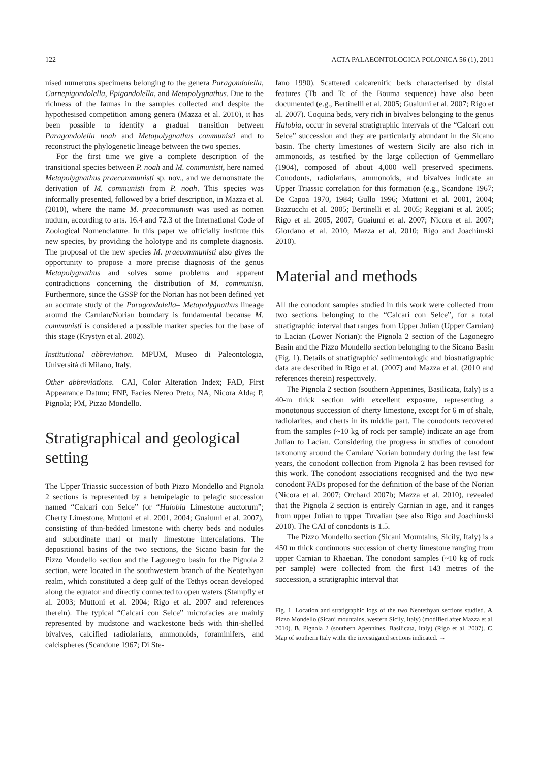122 ACTA PALAEONTOLOGICA POLONICA 56 (1), 2011
nised numerous specimens belonging to the genera Paragondolella, Carnepigondolella, Epigondolella, and Metapolygnathus. Due to the richness of the faunas in the samples collected and despite the hypothesised competition among genera (Mazza et al. 2010), it has been possible to identify a gradual transition between Paragondolella noah and Metapolygnathus communisti and to reconstruct the phylogenetic lineage between the two species.
For the first time we give a complete description of the transitional species between P. noah and M. communisti, here named Metapolygnathus praecommunisti sp. nov., and we demonstrate the derivation of M. communisti from P. noah. This species was informally presented, followed by a brief description, in Mazza et al. (2010), where the name M. praecommunisti was used as nomen nudum, according to arts. 16.4 and 72.3 of the International Code of Zoological Nomenclature. In this paper we officially institute this new species, by providing the holotype and its complete diagnosis. The proposal of the new species M. praecommunisti also gives the opportunity to propose a more precise diagnosis of the genus Metapolygnathus and solves some problems and apparent contradictions concerning the distribution of M. communisti. Furthermore, since the GSSP for the Norian has not been defined yet an accurate study of the Paragondolella– Metapolygnathus lineage around the Carnian/Norian boundary is fundamental because M. communisti is considered a possible marker species for the base of this stage (Krystyn et al. 2002).
Institutional abbreviation.—MPUM, Museo di Paleontologia, Università di Milano, Italy.
Other abbreviations.—CAI, Color Alteration Index; FAD, First Appearance Datum; FNP, Facies Nereo Preto; NA, Nicora Alda; P, Pignola; PM, Pizzo Mondello.
Stratigraphical and geological setting
The Upper Triassic succession of both Pizzo Mondello and Pignola 2 sections is represented by a hemipelagic to pelagic succession named “Calcari con Selce” (or “Halobia Limestone auctorum”; Cherty Limestone, Muttoni et al. 2001, 2004; Guaiumi et al. 2007), consisting of thin-bedded limestone with cherty beds and nodules and subordinate marl or marly limestone intercalations. The depositional basins of the two sections, the Sicano basin for the Pizzo Mondello section and the Lagonegro basin for the Pignola 2 section, were located in the southwestern branch of the Neotethyan realm, which constituted a deep gulf of the Tethys ocean developed along the equator and directly connected to open waters (Stampfly et al. 2003; Muttoni et al. 2004; Rigo et al. 2007 and references therein). The typical “Calcari con Selce” microfacies are mainly represented by mudstone and wackestone beds with thin-shelled bivalves, calcified radiolarians, ammonoids, foraminifers, and calcispheres (Scandone 1967; Di Ste-
fano 1990). Scattered calcarenitic beds characterised by distal features (Tb and Tc of the Bouma sequence) have also been documented (e.g., Bertinelli et al. 2005; Guaiumi et al. 2007; Rigo et al. 2007). Coquina beds, very rich in bivalves belonging to the genus Halobia, occur in several stratigraphic intervals of the “Calcari con Selce” succession and they are particularly abundant in the Sicano basin. The cherty limestones of western Sicily are also rich in ammonoids, as testified by the large collection of Gemmellaro (1904), composed of about 4,000 well preserved specimens. Conodonts, radiolarians, ammonoids, and bivalves indicate an Upper Triassic correlation for this formation (e.g., Scandone 1967; De Capoa 1970, 1984; Gullo 1996; Muttoni et al. 2001, 2004; Bazzucchi et al. 2005; Bertinelli et al. 2005; Reggiani et al. 2005; Rigo et al. 2005, 2007; Guaiumi et al. 2007; Nicora et al. 2007; Giordano et al. 2010; Mazza et al. 2010; Rigo and Joachimski 2010).
Material and methods
All the conodont samples studied in this work were collected from two sections belonging to the “Calcari con Selce”, for a total stratigraphic interval that ranges from Upper Julian (Upper Carnian) to Lacian (Lower Norian): the Pignola 2 section of the Lagonegro Basin and the Pizzo Mondello section belonging to the Sicano Basin (Fig. 1). Details of stratigraphic/ sedimentologic and biostratigraphic data are described in Rigo et al. (2007) and Mazza et al. (2010 and references therein) respectively.
The Pignola 2 section (southern Appenines, Basilicata, Italy) is a 40-m thick section with excellent exposure, representing a monotonous succession of cherty limestone, except for 6 m of shale, radiolarites, and cherts in its middle part. The conodonts recovered from the samples (~10 kg of rock per sample) indicate an age from Julian to Lacian. Considering the progress in studies of conodont taxonomy around the Carnian/ Norian boundary during the last few years, the conodont collection from Pignola 2 has been revised for this work. The conodont associations recognised and the two new conodont FADs proposed for the definition of the base of the Norian (Nicora et al. 2007; Orchard 2007b; Mazza et al. 2010), revealed that the Pignola 2 section is entirely Carnian in age, and it ranges from upper Julian to upper Tuvalian (see also Rigo and Joachimski 2010). The CAI of conodonts is 1.5.
The Pizzo Mondello section (Sicani Mountains, Sicily, Italy) is a 450 m thick continuous succession of cherty limestone ranging from upper Carnian to Rhaetian. The conodont samples (~10 kg of rock per sample) were collected from the first 143 metres of the succession, a stratigraphic interval that
Fig. 1. Location and stratigraphic logs of the two Neotethyan sections studied. A. Pizzo Mondello (Sicani mountains, western Sicily, Italy) (modified after Mazza et al. 2010). B. Pignola 2 (southern Apennines, Basilicata, Italy) (Rigo et al. 2007). C. Map of southern Italy withe the investigated sections indicated. →